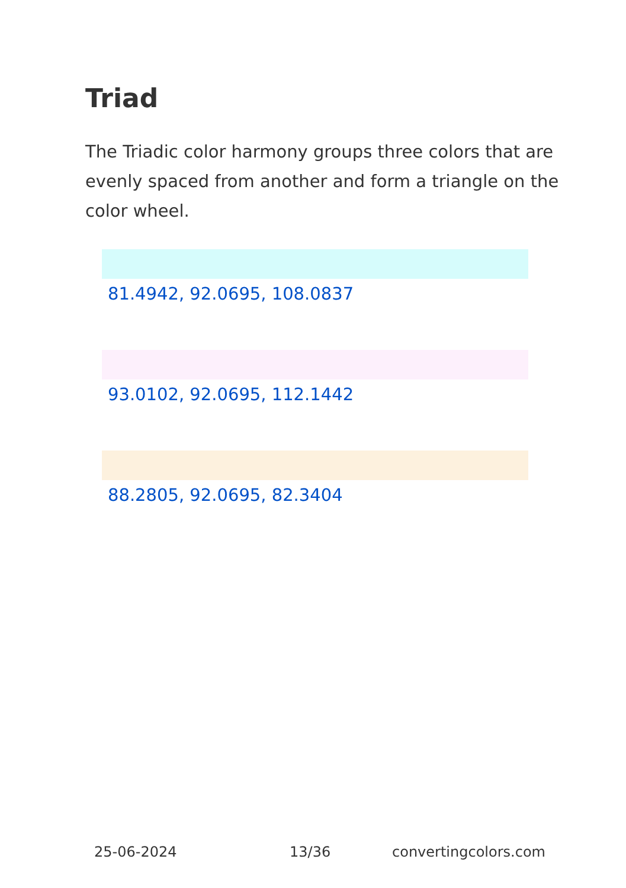Triad
The Triadic color harmony groups three colors that are evenly spaced from another and form a triangle on the color wheel.
81.4942, 92.0695, 108.0837
93.0102, 92.0695, 112.1442
88.2805, 92.0695, 82.3404
25-06-2024 13/36 convertingcolors.com